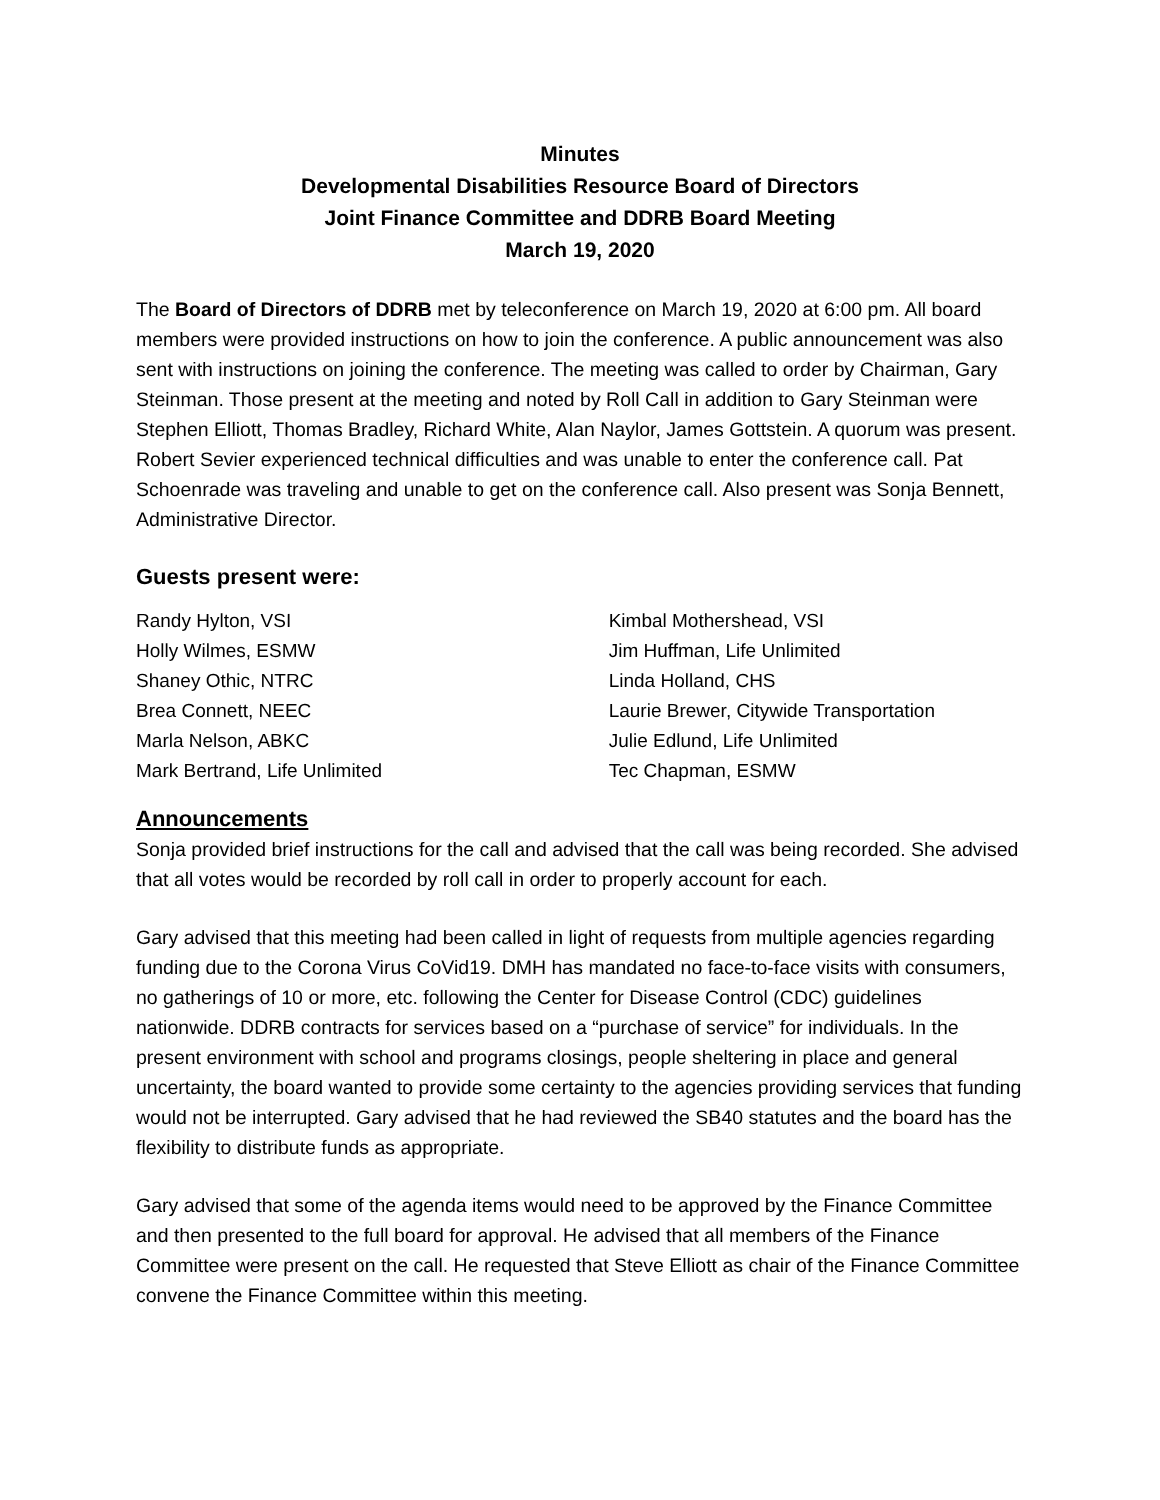Minutes
Developmental Disabilities Resource Board of Directors
Joint Finance Committee and DDRB Board Meeting
March 19, 2020
The Board of Directors of DDRB met by teleconference on March 19, 2020 at 6:00 pm. All board members were provided instructions on how to join the conference. A public announcement was also sent with instructions on joining the conference. The meeting was called to order by Chairman, Gary Steinman. Those present at the meeting and noted by Roll Call in addition to Gary Steinman were Stephen Elliott, Thomas Bradley, Richard White, Alan Naylor, James Gottstein. A quorum was present. Robert Sevier experienced technical difficulties and was unable to enter the conference call. Pat Schoenrade was traveling and unable to get on the conference call. Also present was Sonja Bennett, Administrative Director.
Guests present were:
Randy Hylton, VSI
Holly Wilmes, ESMW
Shaney Othic, NTRC
Brea Connett, NEEC
Marla Nelson, ABKC
Mark Bertrand, Life Unlimited
Kimbal Mothershead, VSI
Jim Huffman, Life Unlimited
Linda Holland, CHS
Laurie Brewer, Citywide Transportation
Julie Edlund, Life Unlimited
Tec Chapman, ESMW
Announcements
Sonja provided brief instructions for the call and advised that the call was being recorded. She advised that all votes would be recorded by roll call in order to properly account for each.
Gary advised that this meeting had been called in light of requests from multiple agencies regarding funding due to the Corona Virus CoVid19. DMH has mandated no face-to-face visits with consumers, no gatherings of 10 or more, etc. following the Center for Disease Control (CDC) guidelines nationwide. DDRB contracts for services based on a “purchase of service” for individuals. In the present environment with school and programs closings, people sheltering in place and general uncertainty, the board wanted to provide some certainty to the agencies providing services that funding would not be interrupted. Gary advised that he had reviewed the SB40 statutes and the board has the flexibility to distribute funds as appropriate.
Gary advised that some of the agenda items would need to be approved by the Finance Committee and then presented to the full board for approval. He advised that all members of the Finance Committee were present on the call. He requested that Steve Elliott as chair of the Finance Committee convene the Finance Committee within this meeting.